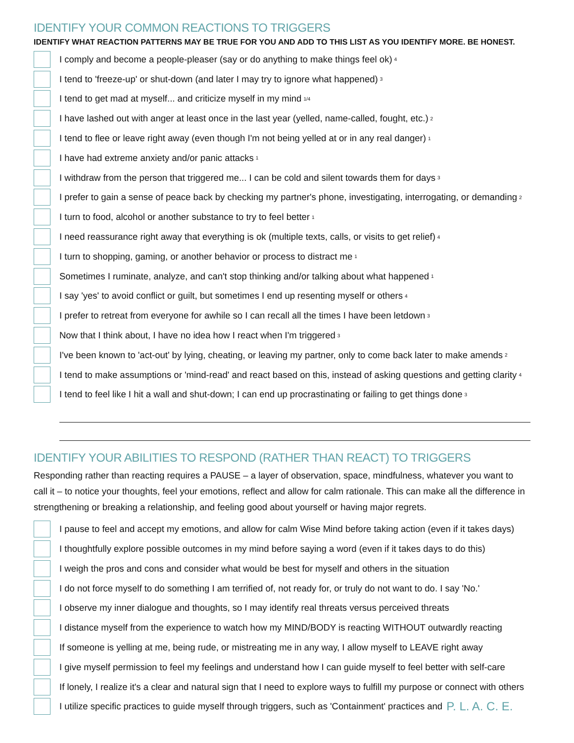IDENTIFY YOUR COMMON REACTIONS TO TRIGGERS
IDENTIFY WHAT REACTION PATTERNS MAY BE TRUE FOR YOU AND ADD TO THIS LIST AS YOU IDENTIFY MORE. BE HONEST.
I comply and become a people-pleaser (say or do anything to make things feel ok) 4
I tend to 'freeze-up' or shut-down (and later I may try to ignore what happened) 3
I tend to get mad at myself... and criticize myself in my mind 1/4
I have lashed out with anger at least once in the last year (yelled, name-called, fought, etc.) 2
I tend to flee or leave right away (even though I'm not being yelled at or in any real danger) 1
I have had extreme anxiety and/or panic attacks 1
I withdraw from the person that triggered me... I can be cold and silent towards them for days 3
I prefer to gain a sense of peace back by checking my partner's phone, investigating, interrogating, or demanding 2
I turn to food, alcohol or another substance to try to feel better 1
I need reassurance right away that everything is ok (multiple texts, calls, or visits to get relief) 4
I turn to shopping, gaming, or another behavior or process to distract me 1
Sometimes I ruminate, analyze, and can't stop thinking and/or talking about what happened 1
I say 'yes' to avoid conflict or guilt, but sometimes I end up resenting myself or others 4
I prefer to retreat from everyone for awhile so I can recall all the times I have been letdown 3
Now that I think about, I have no idea how I react when I'm triggered 3
I've been known to 'act-out' by lying, cheating, or leaving my partner, only to come back later to make amends 2
I tend to make assumptions or 'mind-read' and react based on this, instead of asking questions and getting clarity 4
I tend to feel like I hit a wall and shut-down; I can end up procrastinating or failing to get things done 3
IDENTIFY YOUR ABILITIES TO RESPOND (RATHER THAN REACT) TO TRIGGERS
Responding rather than reacting requires a PAUSE – a layer of observation, space, mindfulness, whatever you want to call it – to notice your thoughts, feel your emotions, reflect and allow for calm rationale. This can make all the difference in strengthening or breaking a relationship, and feeling good about yourself or having major regrets.
I pause to feel and accept my emotions, and allow for calm Wise Mind before taking action (even if it takes days)
I thoughtfully explore possible outcomes in my mind before saying a word (even if it takes days to do this)
I weigh the pros and cons and consider what would be best for myself and others in the situation
I do not force myself to do something I am terrified of, not ready for, or truly do not want to do. I say 'No.'
I observe my inner dialogue and thoughts, so I may identify real threats versus perceived threats
I distance myself from the experience to watch how my MIND/BODY is reacting WITHOUT outwardly reacting
If someone is yelling at me, being rude, or mistreating me in any way, I allow myself to LEAVE right away
I give myself permission to feel my feelings and understand how I can guide myself to feel better with self-care
If lonely, I realize it's a clear and natural sign that I need to explore ways to fulfill my purpose or connect with others
I utilize specific practices to guide myself through triggers, such as 'Containment' practices and P. L. A. C. E.